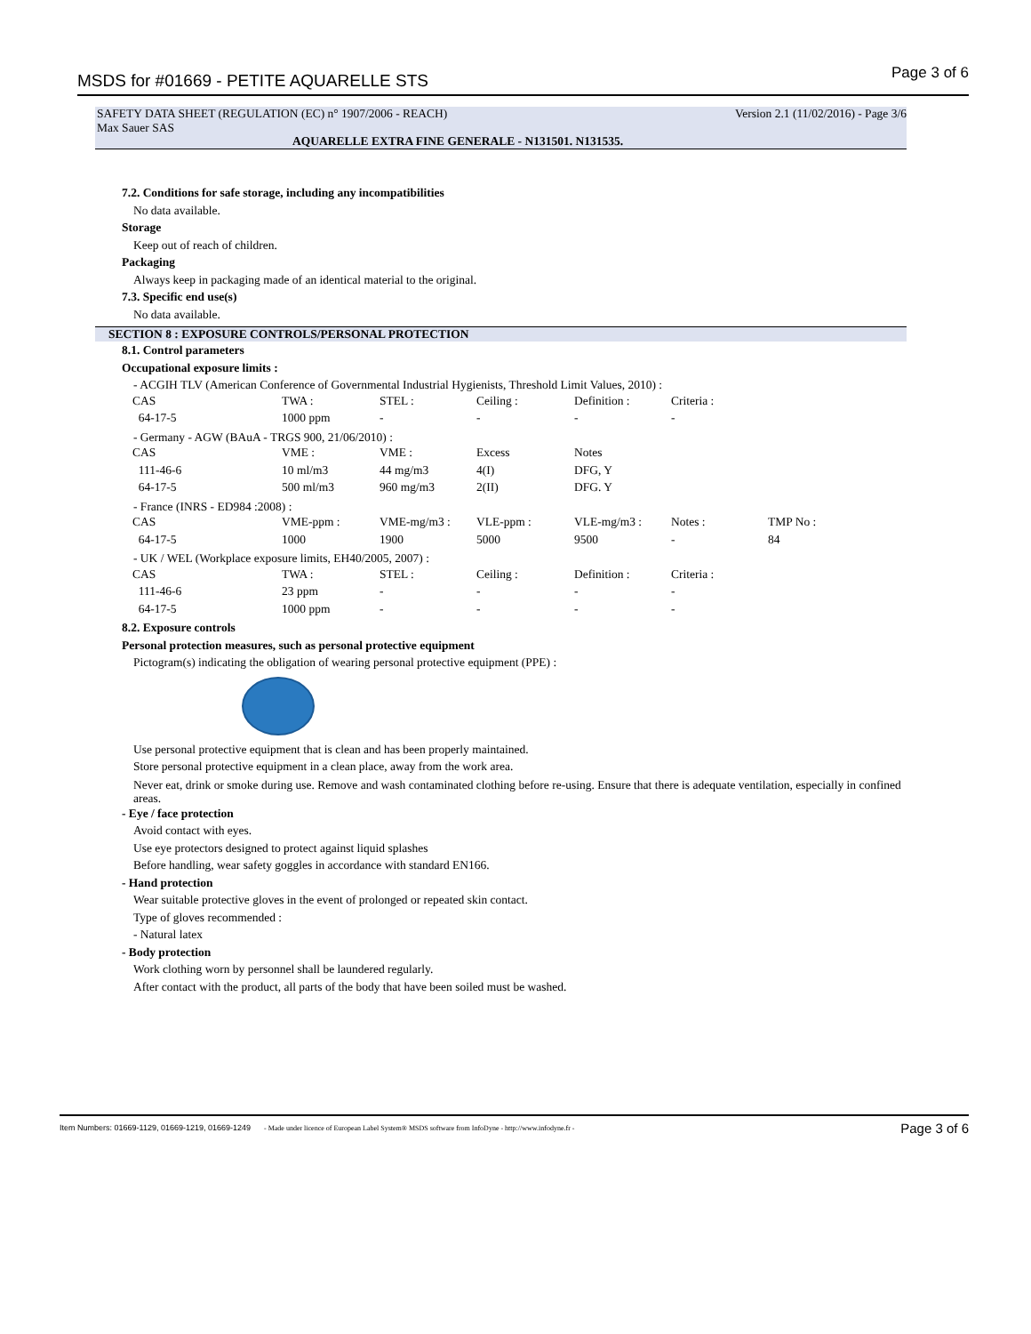MSDS for #01669 - PETITE AQUARELLE STS Page 3 of 6
SAFETY DATA SHEET (REGULATION (EC) n° 1907/2006 - REACH) Version 2.1 (11/02/2016) - Page 3/6
Max Sauer SAS
AQUARELLE EXTRA FINE GENERALE - N131501. N131535.
7.2. Conditions for safe storage, including any incompatibilities
No data available.
Storage
Keep out of reach of children.
Packaging
Always keep in packaging made of an identical material to the original.
7.3. Specific end use(s)
No data available.
SECTION 8 : EXPOSURE CONTROLS/PERSONAL PROTECTION
8.1. Control parameters
Occupational exposure limits :
- ACGIH TLV (American Conference of Governmental Industrial Hygienists, Threshold Limit Values, 2010) :
| CAS | TWA : | STEL : | Ceiling : | Definition : | Criteria : |
| 64-17-5 | 1000 ppm | - | - | - | - |
- Germany - AGW (BAuA - TRGS 900, 21/06/2010) :
| CAS | VME : | VME : | Excess | Notes |
| 111-46-6 | 10 ml/m3 | 44 mg/m3 | 4(I) | DFG, Y |
| 64-17-5 | 500 ml/m3 | 960 mg/m3 | 2(II) | DFG. Y |
- France (INRS - ED984 :2008) :
| CAS | VME-ppm : | VME-mg/m3 : | VLE-ppm : | VLE-mg/m3 : | Notes : | TMP No : |
| 64-17-5 | 1000 | 1900 | 5000 | 9500 | - | 84 |
- UK / WEL (Workplace exposure limits, EH40/2005, 2007) :
| CAS | TWA : | STEL : | Ceiling : | Definition : | Criteria : |
| 111-46-6 | 23 ppm | - | - | - | - |
| 64-17-5 | 1000 ppm | - | - | - | - |
8.2. Exposure controls
Personal protection measures, such as personal protective equipment
Pictogram(s) indicating the obligation of wearing personal protective equipment (PPE) :
Use personal protective equipment that is clean and has been properly maintained.
Store personal protective equipment in a clean place, away from the work area.
Never eat, drink or smoke during use. Remove and wash contaminated clothing before re-using. Ensure that there is adequate ventilation, especially in confined areas.
- Eye / face protection
Avoid contact with eyes.
Use eye protectors designed to protect against liquid splashes
Before handling, wear safety goggles in accordance with standard EN166.
- Hand protection
Wear suitable protective gloves in the event of prolonged or repeated skin contact.
Type of gloves recommended :
- Natural latex
- Body protection
Work clothing worn by personnel shall be laundered regularly.
After contact with the product, all parts of the body that have been soiled must be washed.
Item Numbers: 01669-1129, 01669-1219, 01669-1249 - Made under licence of European Label System® MSDS software from InfoDyne - http://www.infodyne.fr - Page 3 of 6